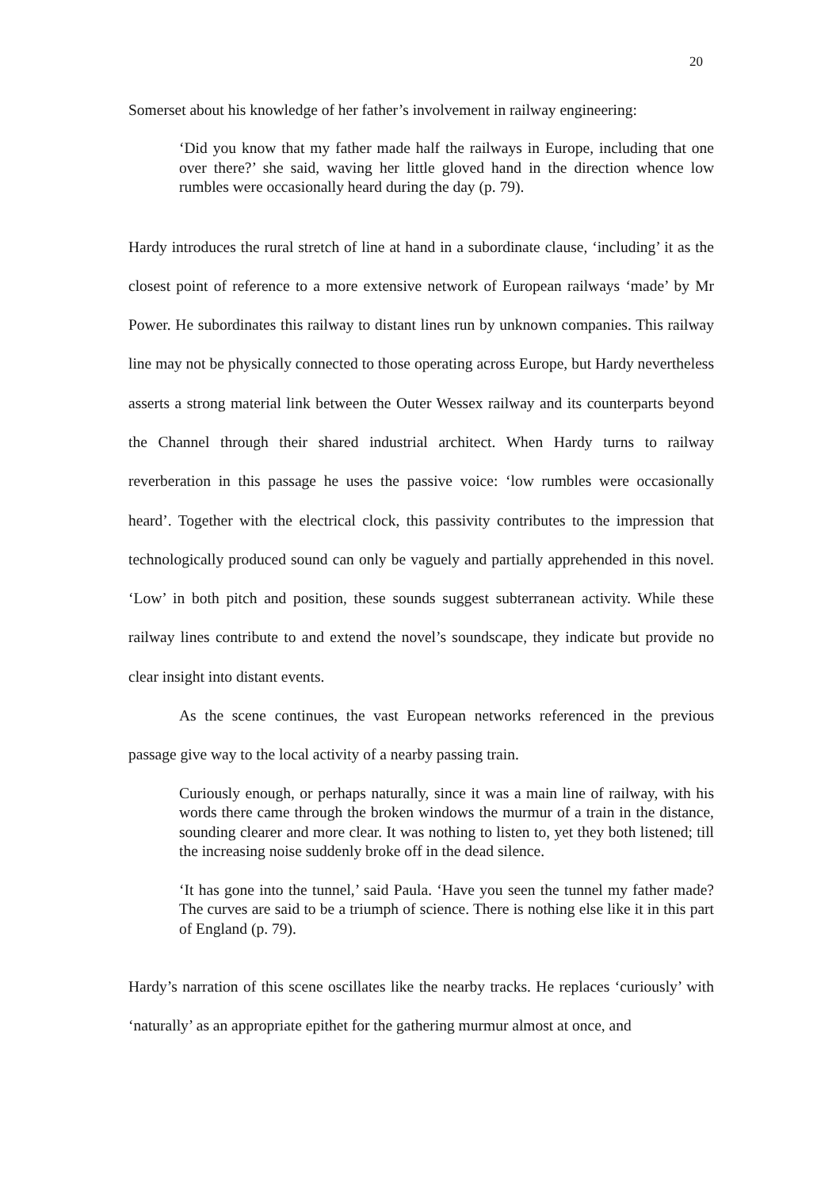20
Somerset about his knowledge of her father’s involvement in railway engineering:
‘Did you know that my father made half the railways in Europe, including that one over there?’ she said, waving her little gloved hand in the direction whence low rumbles were occasionally heard during the day (p. 79).
Hardy introduces the rural stretch of line at hand in a subordinate clause, ‘including’ it as the closest point of reference to a more extensive network of European railways ‘made’ by Mr Power. He subordinates this railway to distant lines run by unknown companies. This railway line may not be physically connected to those operating across Europe, but Hardy nevertheless asserts a strong material link between the Outer Wessex railway and its counterparts beyond the Channel through their shared industrial architect. When Hardy turns to railway reverberation in this passage he uses the passive voice: ‘low rumbles were occasionally heard’. Together with the electrical clock, this passivity contributes to the impression that technologically produced sound can only be vaguely and partially apprehended in this novel. ‘Low’ in both pitch and position, these sounds suggest subterranean activity. While these railway lines contribute to and extend the novel’s soundscape, they indicate but provide no clear insight into distant events.
As the scene continues, the vast European networks referenced in the previous passage give way to the local activity of a nearby passing train.
Curiously enough, or perhaps naturally, since it was a main line of railway, with his words there came through the broken windows the murmur of a train in the distance, sounding clearer and more clear. It was nothing to listen to, yet they both listened; till the increasing noise suddenly broke off in the dead silence.
‘It has gone into the tunnel,’ said Paula. ‘Have you seen the tunnel my father made? The curves are said to be a triumph of science. There is nothing else like it in this part of England (p. 79).
Hardy’s narration of this scene oscillates like the nearby tracks. He replaces ‘curiously’ with ‘naturally’ as an appropriate epithet for the gathering murmur almost at once, and